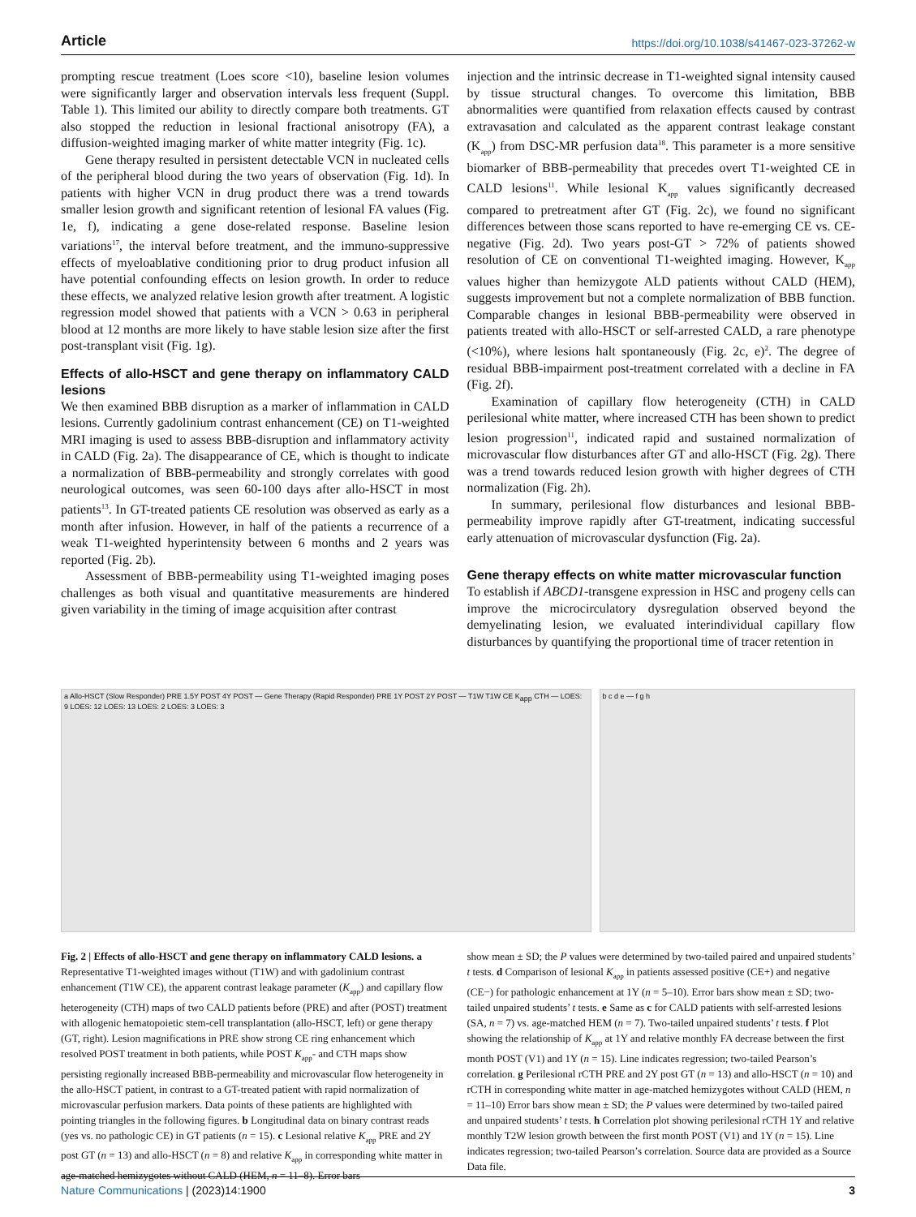Article https://doi.org/10.1038/s41467-023-37262-w
prompting rescue treatment (Loes score <10), baseline lesion volumes were significantly larger and observation intervals less frequent (Suppl. Table 1). This limited our ability to directly compare both treatments. GT also stopped the reduction in lesional fractional anisotropy (FA), a diffusion-weighted imaging marker of white matter integrity (Fig. 1c).
Gene therapy resulted in persistent detectable VCN in nucleated cells of the peripheral blood during the two years of observation (Fig. 1d). In patients with higher VCN in drug product there was a trend towards smaller lesion growth and significant retention of lesional FA values (Fig. 1e, f), indicating a gene dose-related response. Baseline lesion variations<sup>17</sup>, the interval before treatment, and the immuno-suppressive effects of myeloablative conditioning prior to drug product infusion all have potential confounding effects on lesion growth. In order to reduce these effects, we analyzed relative lesion growth after treatment. A logistic regression model showed that patients with a VCN > 0.63 in peripheral blood at 12 months are more likely to have stable lesion size after the first post-transplant visit (Fig. 1g).
Effects of allo-HSCT and gene therapy on inflammatory CALD lesions
We then examined BBB disruption as a marker of inflammation in CALD lesions. Currently gadolinium contrast enhancement (CE) on T1-weighted MRI imaging is used to assess BBB-disruption and inflammatory activity in CALD (Fig. 2a). The disappearance of CE, which is thought to indicate a normalization of BBB-permeability and strongly correlates with good neurological outcomes, was seen 60-100 days after allo-HSCT in most patients<sup>13</sup>. In GT-treated patients CE resolution was observed as early as a month after infusion. However, in half of the patients a recurrence of a weak T1-weighted hyperintensity between 6 months and 2 years was reported (Fig. 2b).
Assessment of BBB-permeability using T1-weighted imaging poses challenges as both visual and quantitative measurements are hindered given variability in the timing of image acquisition after contrast
injection and the intrinsic decrease in T1-weighted signal intensity caused by tissue structural changes. To overcome this limitation, BBB abnormalities were quantified from relaxation effects caused by contrast extravasation and calculated as the apparent contrast leakage constant (K<sub>app</sub>) from DSC-MR perfusion data<sup>18</sup>. This parameter is a more sensitive biomarker of BBB-permeability that precedes overt T1-weighted CE in CALD lesions<sup>11</sup>. While lesional K<sub>app</sub> values significantly decreased compared to pretreatment after GT (Fig. 2c), we found no significant differences between those scans reported to have re-emerging CE vs. CE-negative (Fig. 2d). Two years post-GT > 72% of patients showed resolution of CE on conventional T1-weighted imaging. However, K<sub>app</sub> values higher than hemizygote ALD patients without CALD (HEM), suggests improvement but not a complete normalization of BBB function. Comparable changes in lesional BBB-permeability were observed in patients treated with allo-HSCT or self-arrested CALD, a rare phenotype (<10%), where lesions halt spontaneously (Fig. 2c, e)<sup>2</sup>. The degree of residual BBB-impairment post-treatment correlated with a decline in FA (Fig. 2f).
Examination of capillary flow heterogeneity (CTH) in CALD perilesional white matter, where increased CTH has been shown to predict lesion progression<sup>11</sup>, indicated rapid and sustained normalization of microvascular flow disturbances after GT and allo-HSCT (Fig. 2g). There was a trend towards reduced lesion growth with higher degrees of CTH normalization (Fig. 2h).
In summary, perilesional flow disturbances and lesional BBB-permeability improve rapidly after GT-treatment, indicating successful early attenuation of microvascular dysfunction (Fig. 2a).
Gene therapy effects on white matter microvascular function
To establish if ABCD1-transgene expression in HSC and progeny cells can improve the microcirculatory dysregulation observed beyond the demyelinating lesion, we evaluated interindividual capillary flow disturbances by quantifying the proportional time of tracer retention in
a Allo-HSCT (Slow Responder) PRE 1.5Y POST 4Y POST — Gene Therapy (Rapid Responder) PRE 1Y POST 2Y POST — T1W T1W CE K<sub>app</sub> CTH — LOES: 9 LOES: 12 LOES: 13 LOES: 2 LOES: 3 LOES: 3
b c d e — f g h
Fig. 2 | Effects of allo-HSCT and gene therapy on inflammatory CALD lesions. a Representative T1-weighted images without (T1W) and with gadolinium contrast enhancement (T1W CE), the apparent contrast leakage parameter (K<sub>app</sub>) and capillary flow heterogeneity (CTH) maps of two CALD patients before (PRE) and after (POST) treatment with allogenic hematopoietic stem-cell transplantation (allo-HSCT, left) or gene therapy (GT, right). Lesion magnifications in PRE show strong CE ring enhancement which resolved POST treatment in both patients, while POST K<sub>app</sub>- and CTH maps show persisting regionally increased BBB-permeability and microvascular flow heterogeneity in the allo-HSCT patient, in contrast to a GT-treated patient with rapid normalization of microvascular perfusion markers. Data points of these patients are highlighted with pointing triangles in the following figures. b Longitudinal data on binary contrast reads (yes vs. no pathologic CE) in GT patients (n = 15). c Lesional relative K<sub>app</sub> PRE and 2Y post GT (n = 13) and allo-HSCT (n = 8) and relative K<sub>app</sub> in corresponding white matter in age-matched hemizygotes without CALD (HEM, n = 11–8). Error bars
show mean ± SD; the P values were determined by two-tailed paired and unpaired students’ t tests. d Comparison of lesional K<sub>app</sub> in patients assessed positive (CE+) and negative (CE−) for pathologic enhancement at 1Y (n = 5–10). Error bars show mean ± SD; two-tailed unpaired students’ t tests. e Same as c for CALD patients with self-arrested lesions (SA, n = 7) vs. age-matched HEM (n = 7). Two-tailed unpaired students’ t tests. f Plot showing the relationship of K<sub>app</sub> at 1Y and relative monthly FA decrease between the first month POST (V1) and 1Y (n = 15). Line indicates regression; two-tailed Pearson’s correlation. g Perilesional rCTH PRE and 2Y post GT (n = 13) and allo-HSCT (n = 10) and rCTH in corresponding white matter in age-matched hemizygotes without CALD (HEM, n = 11–10) Error bars show mean ± SD; the P values were determined by two-tailed paired and unpaired students’ t tests. h Correlation plot showing perilesional rCTH 1Y and relative monthly T2W lesion growth between the first month POST (V1) and 1Y (n = 15). Line indicates regression; two-tailed Pearson’s correlation. Source data are provided as a Source Data file.
Nature Communications | (2023)14:1900
3